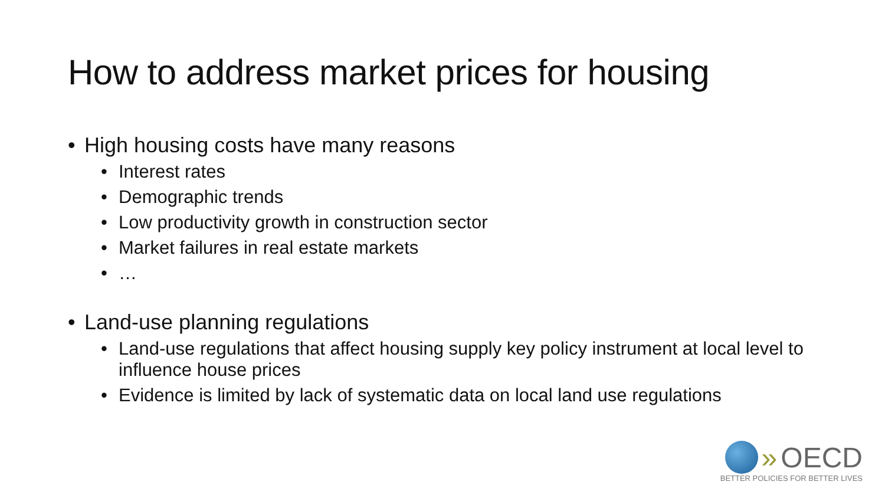How to address market prices for housing
High housing costs have many reasons
Interest rates
Demographic trends
Low productivity growth in construction sector
Market failures in real estate markets
…
Land-use planning regulations
Land-use regulations that affect housing supply key policy instrument at local level to influence house prices
Evidence is limited by lack of systematic data on local land use regulations
» OECD
BETTER POLICIES FOR BETTER LIVES